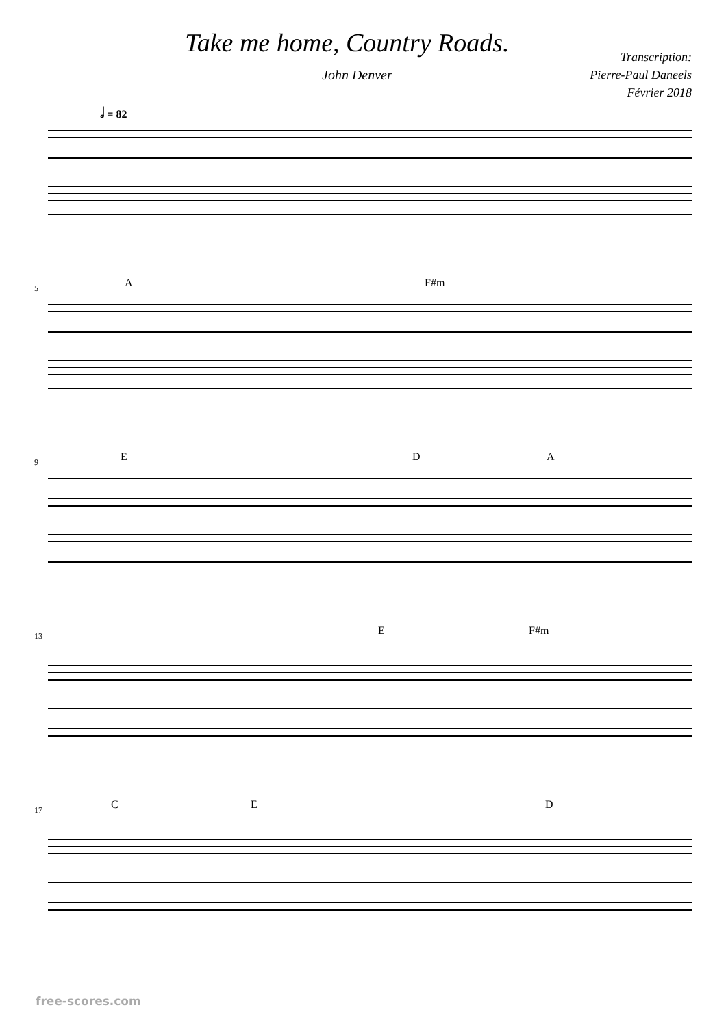Take me home, Country Roads.
John Denver
Transcription:
Pierre-Paul Daneels
Février 2018
𝅗𝅥 = 82
5 A F#m
9 E D A
13 E F#m
17 C E D
free-scores.com